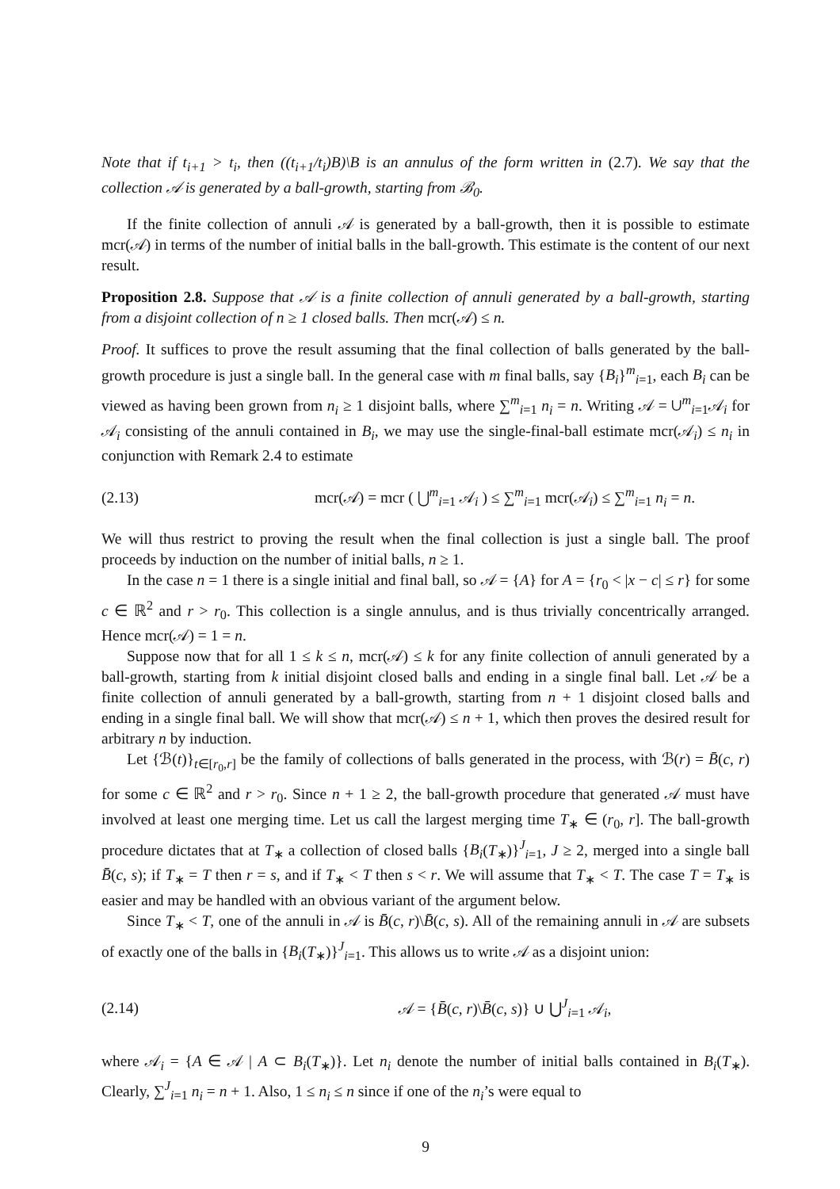Note that if t<sub>i+1</sub> > t<sub>i</sub>, then ((t<sub>i+1</sub>/t<sub>i</sub>)B)\B is an annulus of the form written in (2.7). We say that the collection 𝒜 is generated by a ball-growth, starting from ℬ<sub>0</sub>.
If the finite collection of annuli 𝒜 is generated by a ball-growth, then it is possible to estimate mcr(𝒜) in terms of the number of initial balls in the ball-growth. This estimate is the content of our next result.
Proposition 2.8. Suppose that 𝒜 is a finite collection of annuli generated by a ball-growth, starting from a disjoint collection of n ≥ 1 closed balls. Then mcr(𝒜) ≤ n.
Proof. It suffices to prove the result assuming that the final collection of balls generated by the ball-growth procedure is just a single ball. In the general case with m final balls, say {B<sub>i</sub>}<sup>m</sup><sub>i=1</sub>, each B<sub>i</sub> can be viewed as having been grown from n<sub>i</sub> ≥ 1 disjoint balls, where ∑<sup>m</sup><sub>i=1</sub> n<sub>i</sub> = n. Writing 𝒜 = ∪<sup>m</sup><sub>i=1</sub>𝒜<sub>i</sub> for 𝒜<sub>i</sub> consisting of the annuli contained in B<sub>i</sub>, we may use the single-final-ball estimate mcr(𝒜<sub>i</sub>) ≤ n<sub>i</sub> in conjunction with Remark 2.4 to estimate
(2.13) mcr(𝒜) = mcr ( ⋃<sup>m</sup><sub>i=1</sub> 𝒜<sub>i</sub> ) ≤ ∑<sup>m</sup><sub>i=1</sub> mcr(𝒜<sub>i</sub>) ≤ ∑<sup>m</sup><sub>i=1</sub> n<sub>i</sub> = n.
We will thus restrict to proving the result when the final collection is just a single ball. The proof proceeds by induction on the number of initial balls, n ≥ 1.
In the case n = 1 there is a single initial and final ball, so 𝒜 = {A} for A = {r<sub>0</sub> < |x − c| ≤ r} for some c ∈ ℝ<sup>2</sup> and r > r<sub>0</sub>. This collection is a single annulus, and is thus trivially concentrically arranged. Hence mcr(𝒜) = 1 = n.
Suppose now that for all 1 ≤ k ≤ n, mcr(𝒜) ≤ k for any finite collection of annuli generated by a ball-growth, starting from k initial disjoint closed balls and ending in a single final ball. Let 𝒜 be a finite collection of annuli generated by a ball-growth, starting from n + 1 disjoint closed balls and ending in a single final ball. We will show that mcr(𝒜) ≤ n + 1, which then proves the desired result for arbitrary n by induction.
Let {ℬ(t)}<sub>t∈[r<sub>0</sub>,r]</sub> be the family of collections of balls generated in the process, with ℬ(r) = B̄(c, r) for some c ∈ ℝ<sup>2</sup> and r > r<sub>0</sub>. Since n + 1 ≥ 2, the ball-growth procedure that generated 𝒜 must have involved at least one merging time. Let us call the largest merging time T<sub>∗</sub> ∈ (r<sub>0</sub>, r]. The ball-growth procedure dictates that at T<sub>∗</sub> a collection of closed balls {B<sub>i</sub>(T<sub>∗</sub>)}<sup>J</sup><sub>i=1</sub>, J ≥ 2, merged into a single ball B̄(c, s); if T<sub>∗</sub> = T then r = s, and if T<sub>∗</sub> < T then s < r. We will assume that T<sub>∗</sub> < T. The case T = T<sub>∗</sub> is easier and may be handled with an obvious variant of the argument below.
Since T<sub>∗</sub> < T, one of the annuli in 𝒜 is B̄(c, r)\B̄(c, s). All of the remaining annuli in 𝒜 are subsets of exactly one of the balls in {B<sub>i</sub>(T<sub>∗</sub>)}<sup>J</sup><sub>i=1</sub>. This allows us to write 𝒜 as a disjoint union:
(2.14) 𝒜 = {B̄(c, r)\B̄(c, s)} ∪ ⋃<sup>J</sup><sub>i=1</sub> 𝒜<sub>i</sub>,
where 𝒜<sub>i</sub> = {A ∈ 𝒜 | A ⊂ B<sub>i</sub>(T<sub>∗</sub>)}. Let n<sub>i</sub> denote the number of initial balls contained in B<sub>i</sub>(T<sub>∗</sub>). Clearly, ∑<sup>J</sup><sub>i=1</sub> n<sub>i</sub> = n + 1. Also, 1 ≤ n<sub>i</sub> ≤ n since if one of the n<sub>i</sub>’s were equal to
9